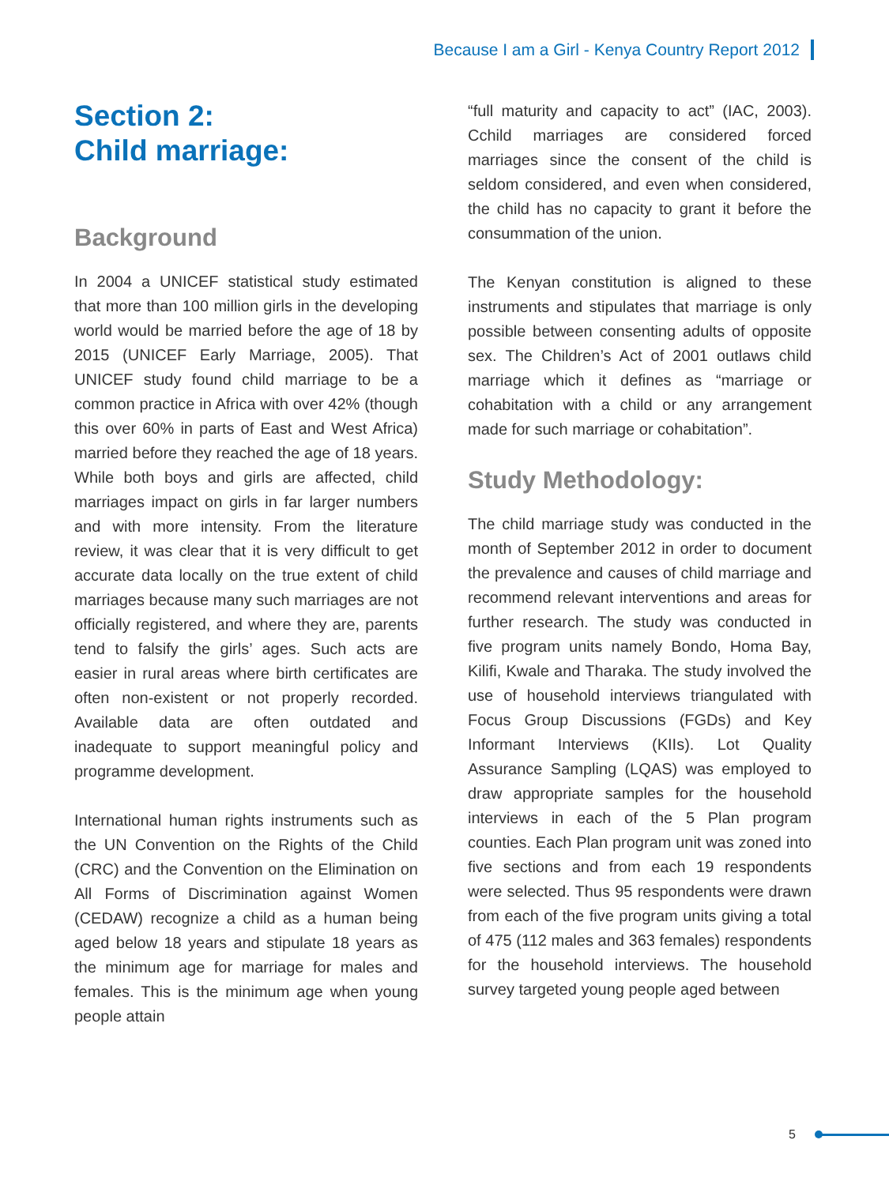Because I am a Girl - Kenya Country Report 2012
Section 2:
Child marriage:
Background
In 2004 a UNICEF statistical study estimated that more than 100 million girls in the developing world would be married before the age of 18 by 2015 (UNICEF Early Marriage, 2005). That UNICEF study found child marriage to be a common practice in Africa with over 42% (though this over 60% in parts of East and West Africa) married before they reached the age of 18 years. While both boys and girls are affected, child marriages impact on girls in far larger numbers and with more intensity. From the literature review, it was clear that it is very difficult to get accurate data locally on the true extent of child marriages because many such marriages are not officially registered, and where they are, parents tend to falsify the girls’ ages. Such acts are easier in rural areas where birth certificates are often non-existent or not properly recorded. Available data are often outdated and inadequate to support meaningful policy and programme development.
International human rights instruments such as the UN Convention on the Rights of the Child (CRC) and the Convention on the Elimination on All Forms of Discrimination against Women (CEDAW) recognize a child as a human being aged below 18 years and stipulate 18 years as the minimum age for marriage for males and females. This is the minimum age when young people attain
“full maturity and capacity to act” (IAC, 2003). Cchild marriages are considered forced marriages since the consent of the child is seldom considered, and even when considered, the child has no capacity to grant it before the consummation of the union.
The Kenyan constitution is aligned to these instruments and stipulates that marriage is only possible between consenting adults of opposite sex. The Children’s Act of 2001 outlaws child marriage which it defines as “marriage or cohabitation with a child or any arrangement made for such marriage or cohabitation”.
Study Methodology:
The child marriage study was conducted in the month of September 2012 in order to document the prevalence and causes of child marriage and recommend relevant interventions and areas for further research. The study was conducted in five program units namely Bondo, Homa Bay, Kilifi, Kwale and Tharaka. The study involved the use of household interviews triangulated with Focus Group Discussions (FGDs) and Key Informant Interviews (KIIs). Lot Quality Assurance Sampling (LQAS) was employed to draw appropriate samples for the household interviews in each of the 5 Plan program counties. Each Plan program unit was zoned into five sections and from each 19 respondents were selected. Thus 95 respondents were drawn from each of the five program units giving a total of 475 (112 males and 363 females) respondents for the household interviews. The household survey targeted young people aged between
5